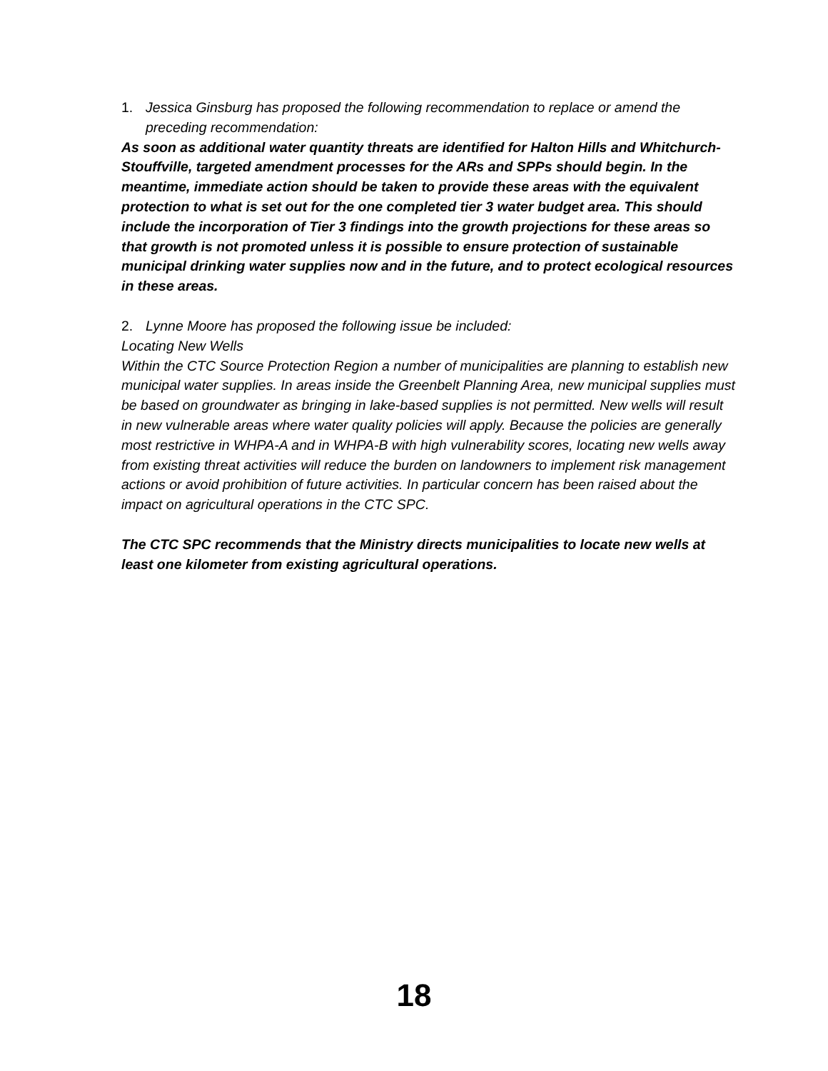1. Jessica Ginsburg has proposed the following recommendation to replace or amend the preceding recommendation:
As soon as additional water quantity threats are identified for Halton Hills and Whitchurch-Stouffville, targeted amendment processes for the ARs and SPPs should begin. In the meantime, immediate action should be taken to provide these areas with the equivalent protection to what is set out for the one completed tier 3 water budget area. This should include the incorporation of Tier 3 findings into the growth projections for these areas so that growth is not promoted unless it is possible to ensure protection of sustainable municipal drinking water supplies now and in the future, and to protect ecological resources in these areas.
2. Lynne Moore has proposed the following issue be included:
Locating New Wells
Within the CTC Source Protection Region a number of municipalities are planning to establish new municipal water supplies. In areas inside the Greenbelt Planning Area, new municipal supplies must be based on groundwater as bringing in lake-based supplies is not permitted. New wells will result in new vulnerable areas where water quality policies will apply. Because the policies are generally most restrictive in WHPA-A and in WHPA-B with high vulnerability scores, locating new wells away from existing threat activities will reduce the burden on landowners to implement risk management actions or avoid prohibition of future activities. In particular concern has been raised about the impact on agricultural operations in the CTC SPC.
The CTC SPC recommends that the Ministry directs municipalities to locate new wells at least one kilometer from existing agricultural operations.
18